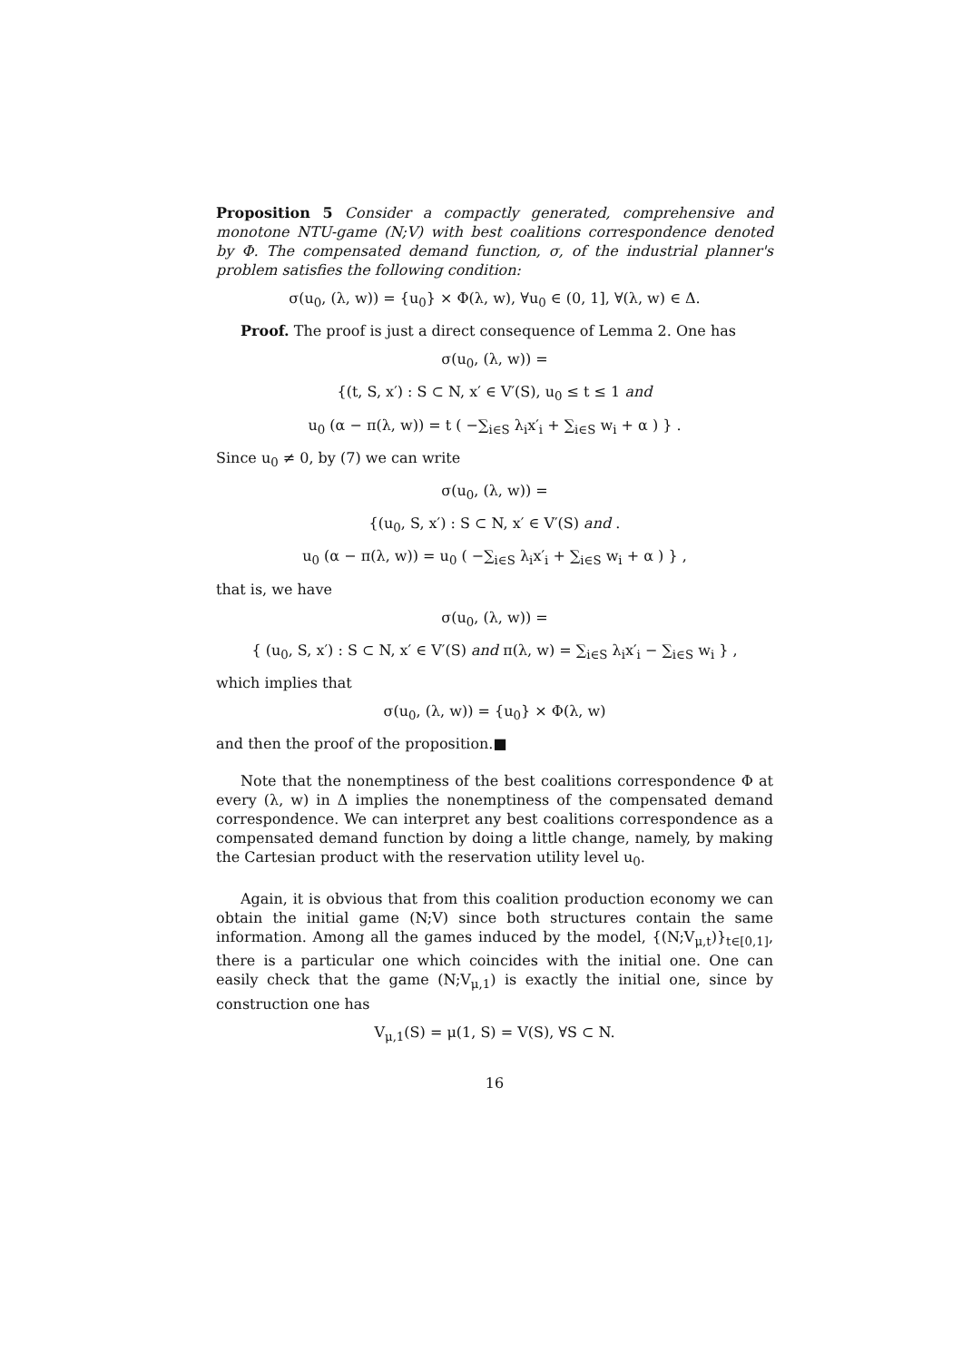Proposition 5 Consider a compactly generated, comprehensive and monotone NTU-game (N;V) with best coalitions correspondence denoted by Φ. The compensated demand function, σ, of the industrial planner's problem satisfies the following condition:
σ(u<sub>0</sub>, (λ, w)) = {u<sub>0</sub>} × Φ(λ, w), ∀u<sub>0</sub> ∈ (0, 1], ∀(λ, w) ∈ Δ.
Proof. The proof is just a direct consequence of Lemma 2. One has
σ(u<sub>0</sub>, (λ, w)) =
{(t, S, x′) : S ⊂ N, x′ ∈ V′(S), u<sub>0</sub> ≤ t ≤ 1 and
u<sub>0</sub> (α − π(λ, w)) = t ( −∑<sub>i∈S</sub> λ<sub>i</sub>x′<sub>i</sub> + ∑<sub>i∈S</sub> w<sub>i</sub> + α ) } .
Since u<sub>0</sub> ≠ 0, by (7) we can write
σ(u<sub>0</sub>, (λ, w)) =
{(u<sub>0</sub>, S, x′) : S ⊂ N, x′ ∈ V′(S) and .
u<sub>0</sub> (α − π(λ, w)) = u<sub>0</sub> ( −∑<sub>i∈S</sub> λ<sub>i</sub>x′<sub>i</sub> + ∑<sub>i∈S</sub> w<sub>i</sub> + α ) } ,
that is, we have
σ(u<sub>0</sub>, (λ, w)) =
{ (u<sub>0</sub>, S, x′) : S ⊂ N, x′ ∈ V′(S) and π(λ, w) = ∑<sub>i∈S</sub> λ<sub>i</sub>x′<sub>i</sub> − ∑<sub>i∈S</sub> w<sub>i</sub> } ,
which implies that
σ(u<sub>0</sub>, (λ, w)) = {u<sub>0</sub>} × Φ(λ, w)
and then the proof of the proposition.■
Note that the nonemptiness of the best coalitions correspondence Φ at every (λ, w) in Δ implies the nonemptiness of the compensated demand correspondence. We can interpret any best coalitions correspondence as a compensated demand function by doing a little change, namely, by making the Cartesian product with the reservation utility level u<sub>0</sub>.
Again, it is obvious that from this coalition production economy we can obtain the initial game (N;V) since both structures contain the same information. Among all the games induced by the model, {(N;V<sub>μ,t</sub>)}<sub>t∈[0,1]</sub>, there is a particular one which coincides with the initial one. One can easily check that the game (N;V<sub>μ,1</sub>) is exactly the initial one, since by construction one has
V<sub>μ,1</sub>(S) = μ(1, S) = V(S), ∀S ⊂ N.
16